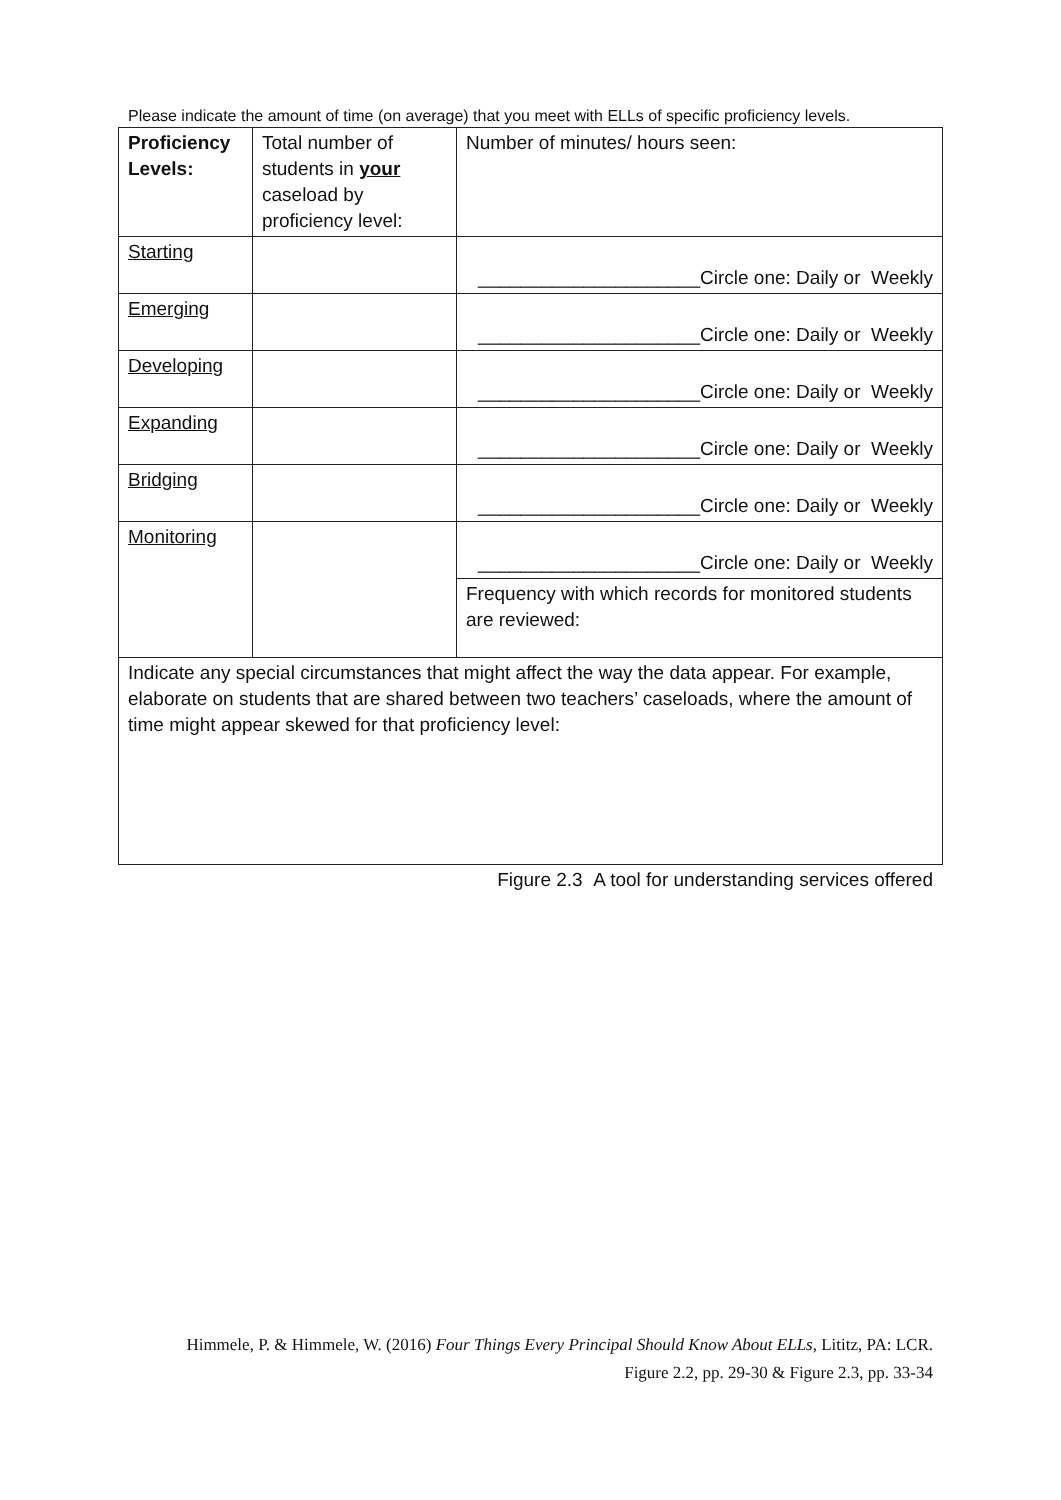Please indicate the amount of time (on average) that you meet with ELLs of specific proficiency levels.
| Proficiency Levels: | Total number of students in your caseload by proficiency level: | Number of minutes/ hours seen: |
| Starting | | _____________________Circle one: Daily or Weekly |
| Emerging | | _____________________Circle one: Daily or Weekly |
| Developing | | _____________________Circle one: Daily or Weekly |
| Expanding | | _____________________Circle one: Daily or Weekly |
| Bridging | | _____________________Circle one: Daily or Weekly |
| Monitoring | | _____________________Circle one: Daily or Weekly |
| | | Frequency with which records for monitored students are reviewed: |
| Indicate any special circumstances that might affect the way the data appear. For example, elaborate on students that are shared between two teachers’ caseloads, where the amount of time might appear skewed for that proficiency level: | | |
Figure 2.3 A tool for understanding services offered
Himmele, P. & Himmele, W. (2016) Four Things Every Principal Should Know About ELLs, Lititz, PA: LCR.
Figure 2.2, pp. 29-30 & Figure 2.3, pp. 33-34